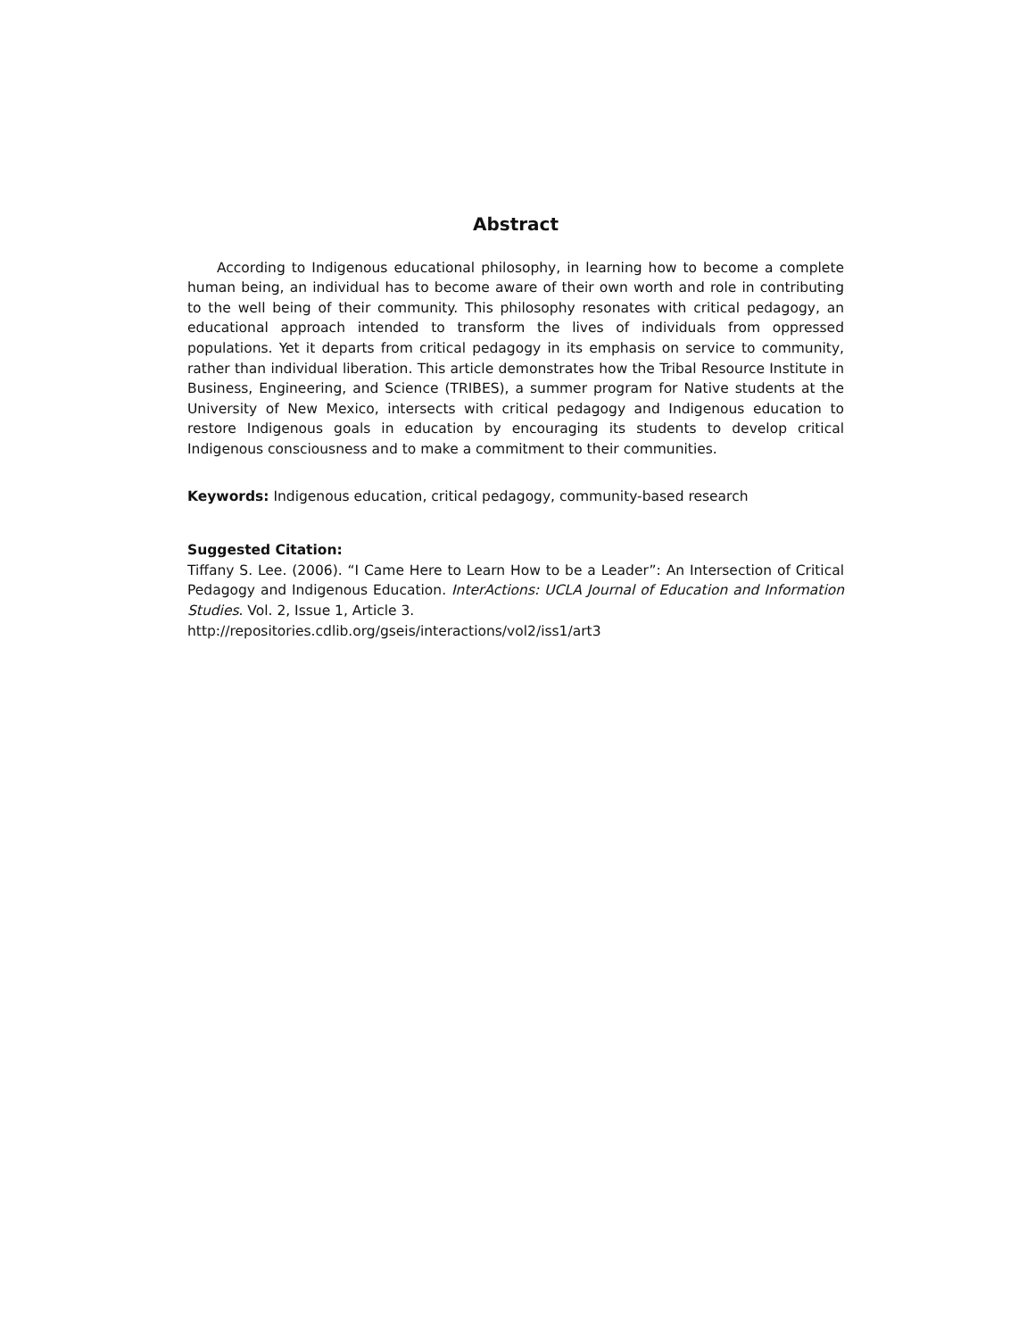Abstract
According to Indigenous educational philosophy, in learning how to become a complete human being, an individual has to become aware of their own worth and role in contributing to the well being of their community. This philosophy resonates with critical pedagogy, an educational approach intended to transform the lives of individuals from oppressed populations. Yet it departs from critical pedagogy in its emphasis on service to community, rather than individual liberation. This article demonstrates how the Tribal Resource Institute in Business, Engineering, and Science (TRIBES), a summer program for Native students at the University of New Mexico, intersects with critical pedagogy and Indigenous education to restore Indigenous goals in education by encouraging its students to develop critical Indigenous consciousness and to make a commitment to their communities.
Keywords: Indigenous education, critical pedagogy, community-based research
Suggested Citation:
Tiffany S. Lee. (2006). “I Came Here to Learn How to be a Leader”: An Intersection of Critical Pedagogy and Indigenous Education. InterActions: UCLA Journal of Education and Information Studies. Vol. 2, Issue 1, Article 3.
http://repositories.cdlib.org/gseis/interactions/vol2/iss1/art3